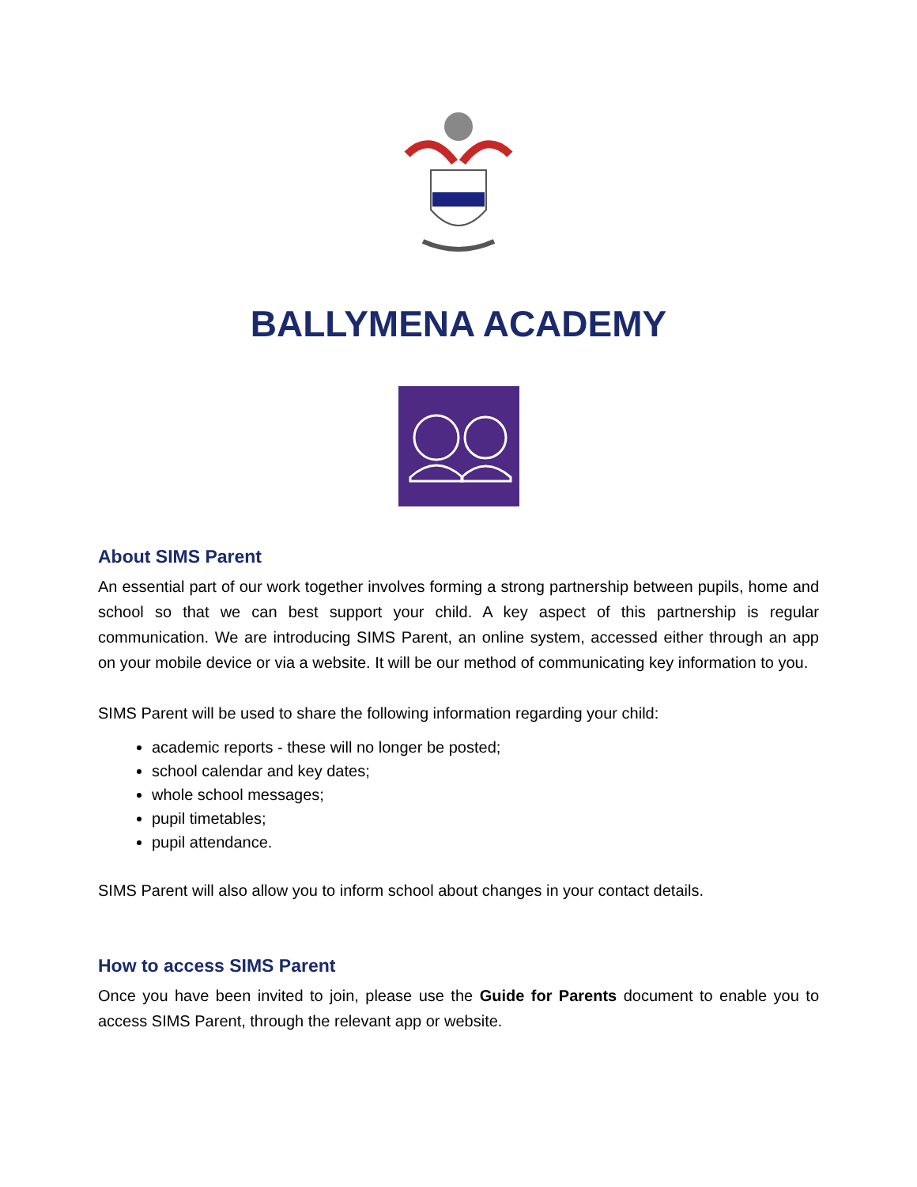BALLYMENA ACADEMY
About SIMS Parent
An essential part of our work together involves forming a strong partnership between pupils, home and school so that we can best support your child. A key aspect of this partnership is regular communication. We are introducing SIMS Parent, an online system, accessed either through an app on your mobile device or via a website. It will be our method of communicating key information to you.
SIMS Parent will be used to share the following information regarding your child:
academic reports - these will no longer be posted;
school calendar and key dates;
whole school messages;
pupil timetables;
pupil attendance.
SIMS Parent will also allow you to inform school about changes in your contact details.
How to access SIMS Parent
Once you have been invited to join, please use the Guide for Parents document to enable you to access SIMS Parent, through the relevant app or website.